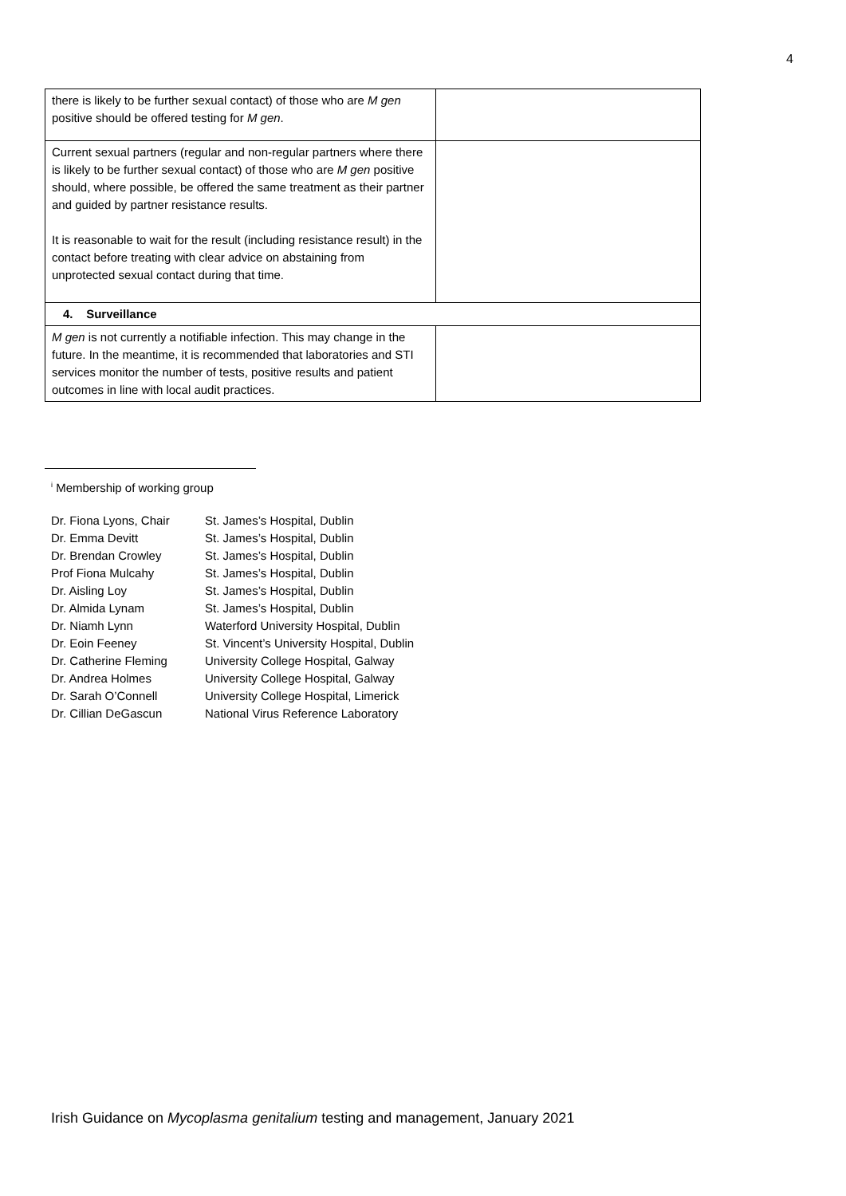4
| there is likely to be further sexual contact) of those who are M gen positive should be offered testing for M gen . | |
| Current sexual partners (regular and non-regular partners where there is likely to be further sexual contact) of those who are M gen positive should, where possible, be offered the same treatment as their partner and guided by partner resistance results. It is reasonable to wait for the result (including resistance result) in the contact before treating with clear advice on abstaining from unprotected sexual contact during that time. | |
| 4. Surveillance | |
| M gen is not currently a notifiable infection. This may change in the future. In the meantime, it is recommended that laboratories and STI services monitor the number of tests, positive results and patient outcomes in line with local audit practices. | |
<sup>i</sup> Membership of working group
| Dr. Fiona Lyons, Chair | St. James’s Hospital, Dublin |
| Dr. Emma Devitt | St. James’s Hospital, Dublin |
| Dr. Brendan Crowley | St. James’s Hospital, Dublin |
| Prof Fiona Mulcahy | St. James’s Hospital, Dublin |
| Dr. Aisling Loy | St. James’s Hospital, Dublin |
| Dr. Almida Lynam | St. James’s Hospital, Dublin |
| Dr. Niamh Lynn | Waterford University Hospital, Dublin |
| Dr. Eoin Feeney | St. Vincent’s University Hospital, Dublin |
| Dr. Catherine Fleming | University College Hospital, Galway |
| Dr. Andrea Holmes | University College Hospital, Galway |
| Dr. Sarah O’Connell | University College Hospital, Limerick |
| Dr. Cillian DeGascun | National Virus Reference Laboratory |
Irish Guidance on Mycoplasma genitalium testing and management, January 2021